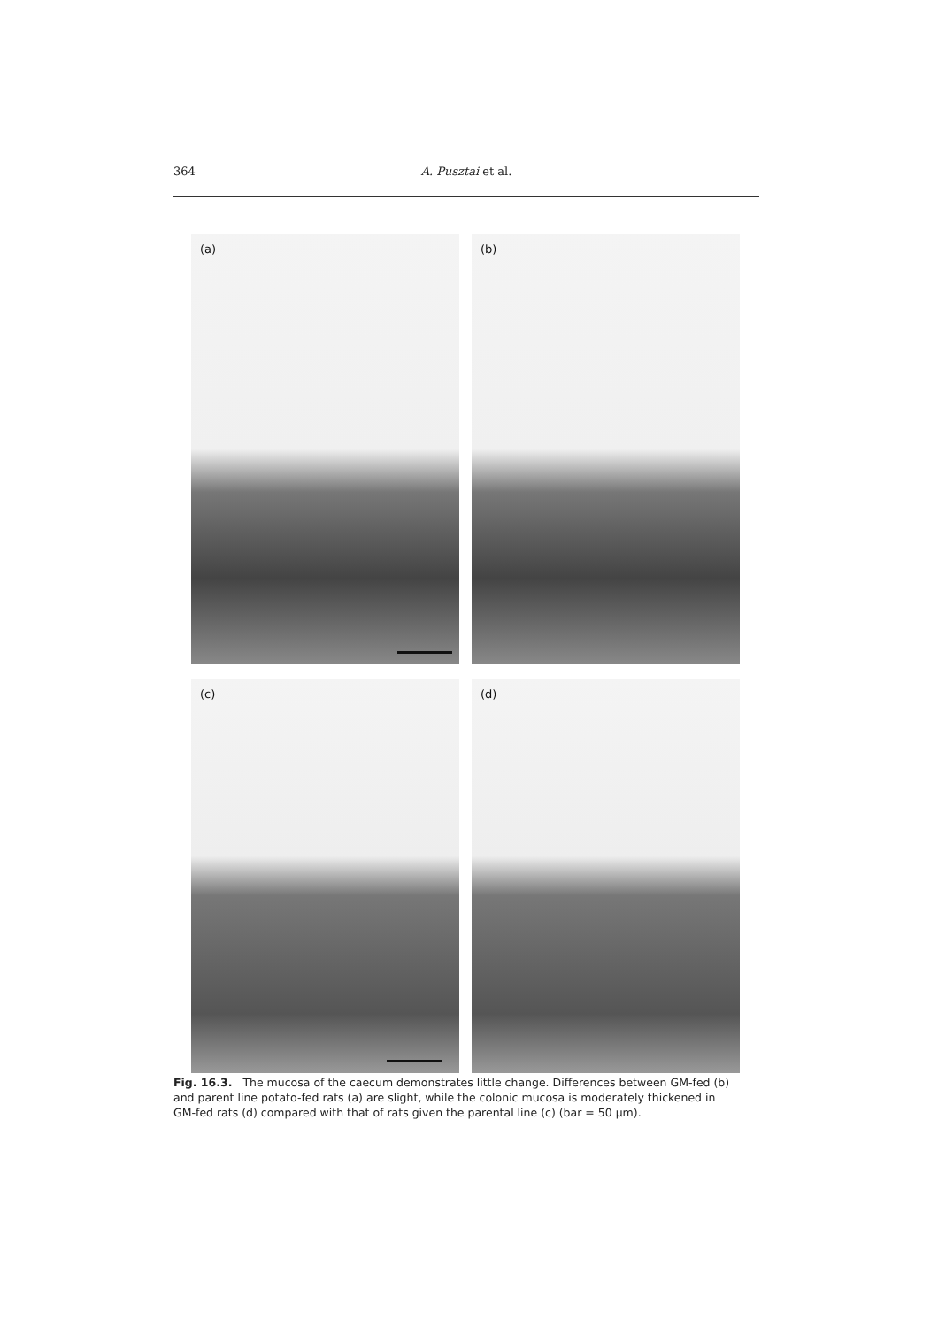364 A. Pusztai et al.
(a)
(b)
(c)
(d)
Fig. 16.3. The mucosa of the caecum demonstrates little change. Differences between GM-fed (b) and parent line potato-fed rats (a) are slight, while the colonic mucosa is moderately thickened in GM-fed rats (d) compared with that of rats given the parental line (c) (bar = 50 µm).